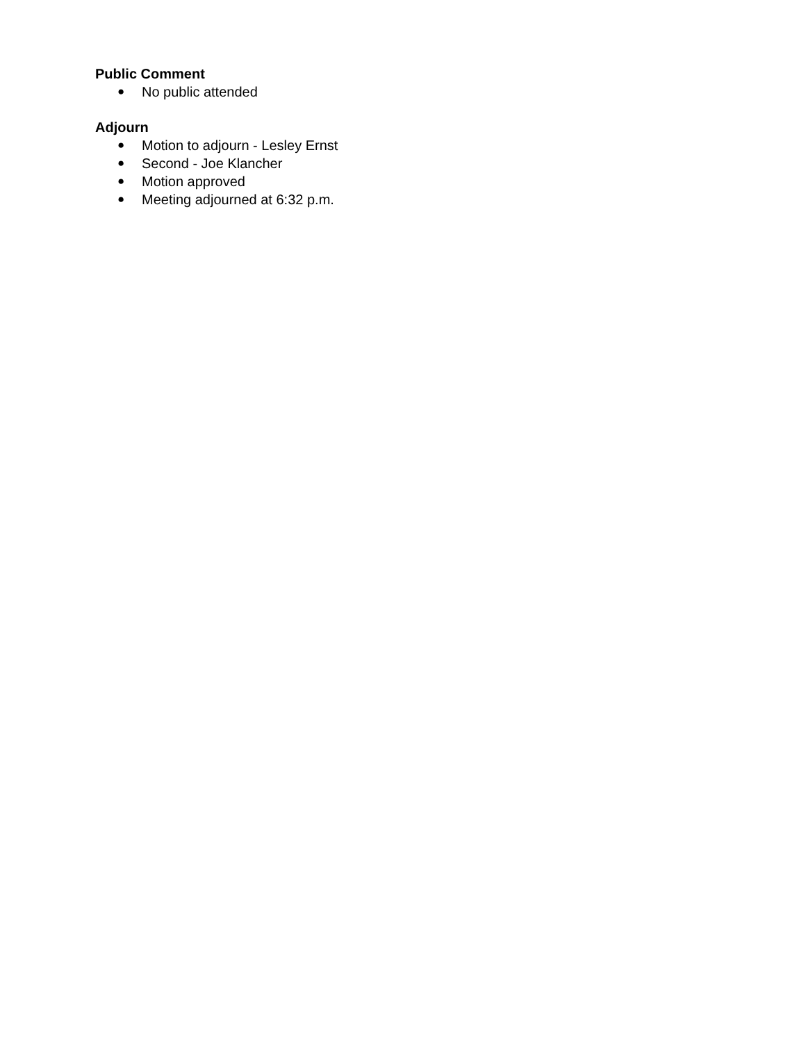Public Comment
● No public attended
Adjourn
● Motion to adjourn - Lesley Ernst
● Second - Joe Klancher
● Motion approved
● Meeting adjourned at 6:32 p.m.